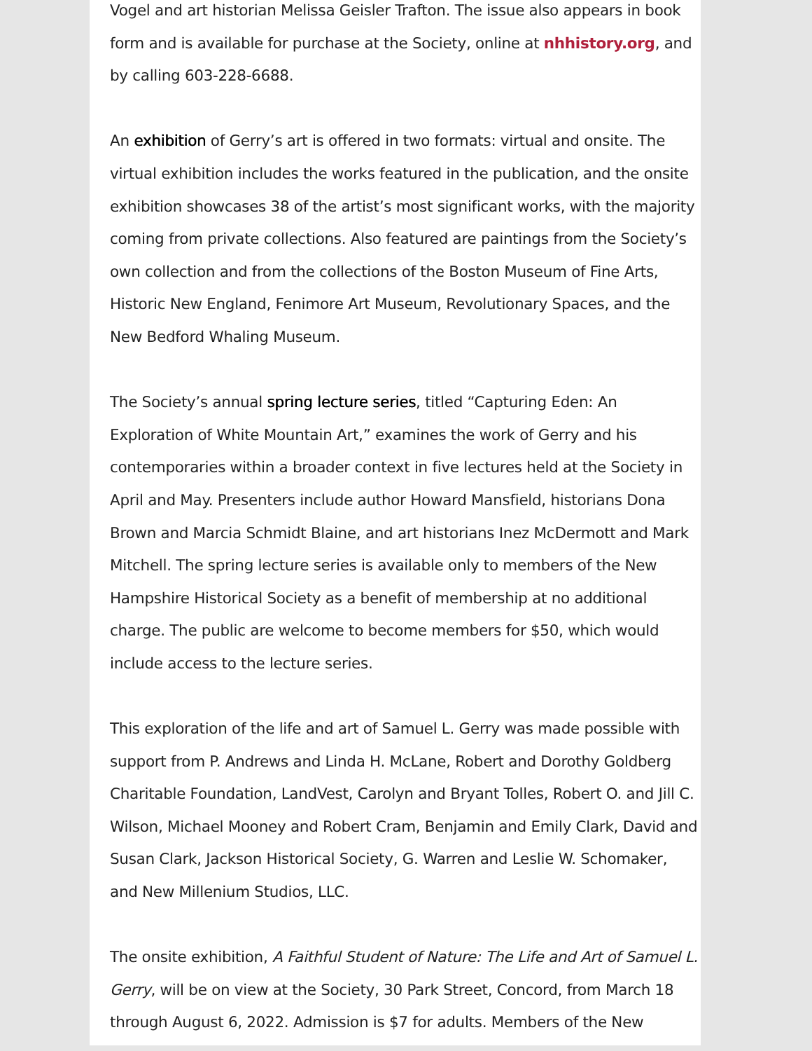Vogel and art historian Melissa Geisler Trafton. The issue also appears in book form and is available for purchase at the Society, online at nhhistory.org, and by calling 603-228-6688.
An exhibition of Gerry’s art is offered in two formats: virtual and onsite. The virtual exhibition includes the works featured in the publication, and the onsite exhibition showcases 38 of the artist’s most significant works, with the majority coming from private collections. Also featured are paintings from the Society’s own collection and from the collections of the Boston Museum of Fine Arts, Historic New England, Fenimore Art Museum, Revolutionary Spaces, and the New Bedford Whaling Museum.
The Society’s annual spring lecture series, titled “Capturing Eden: An Exploration of White Mountain Art,” examines the work of Gerry and his contemporaries within a broader context in five lectures held at the Society in April and May. Presenters include author Howard Mansfield, historians Dona Brown and Marcia Schmidt Blaine, and art historians Inez McDermott and Mark Mitchell. The spring lecture series is available only to members of the New Hampshire Historical Society as a benefit of membership at no additional charge. The public are welcome to become members for $50, which would include access to the lecture series.
This exploration of the life and art of Samuel L. Gerry was made possible with support from P. Andrews and Linda H. McLane, Robert and Dorothy Goldberg Charitable Foundation, LandVest, Carolyn and Bryant Tolles, Robert O. and Jill C. Wilson, Michael Mooney and Robert Cram, Benjamin and Emily Clark, David and Susan Clark, Jackson Historical Society, G. Warren and Leslie W. Schomaker, and New Millenium Studios, LLC.
The onsite exhibition, A Faithful Student of Nature: The Life and Art of Samuel L. Gerry, will be on view at the Society, 30 Park Street, Concord, from March 18 through August 6, 2022. Admission is $7 for adults. Members of the New